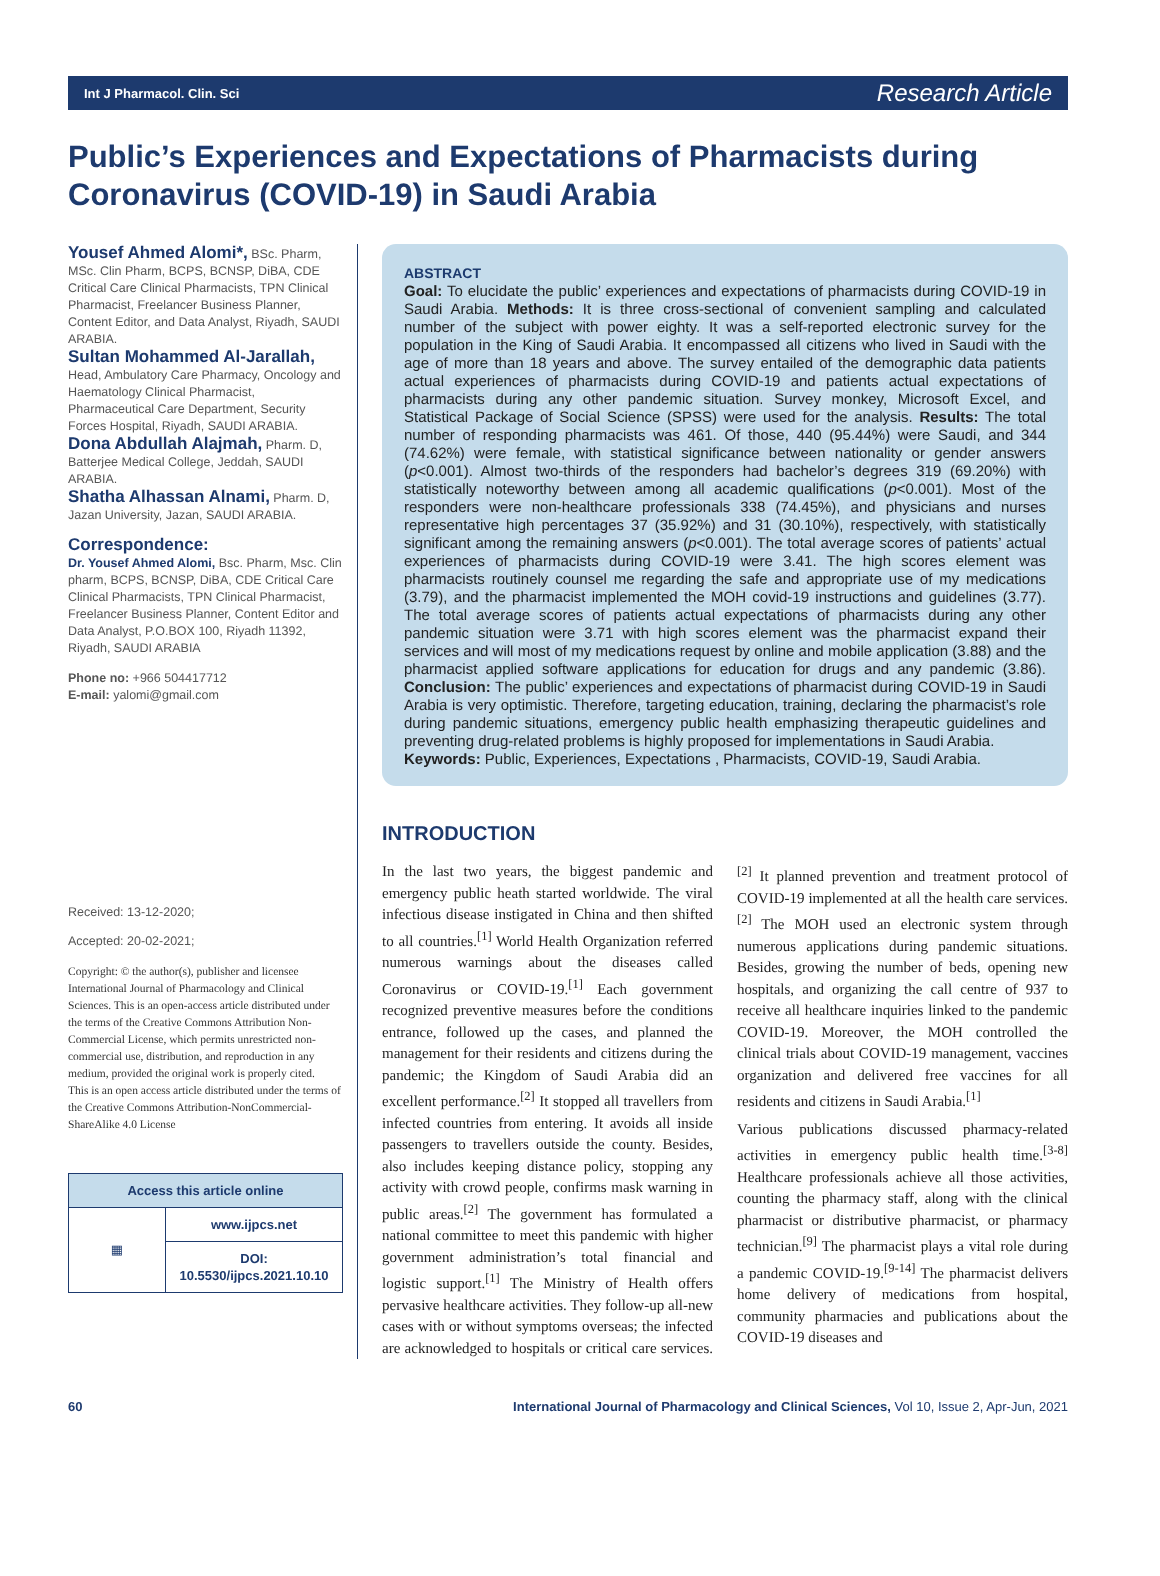Int J Pharmacol. Clin. Sci Research Article
Public’s Experiences and Expectations of Pharmacists during Coronavirus (COVID-19) in Saudi Arabia
Yousef Ahmed Alomi*, BSc. Pharm, MSc. Clin Pharm, BCPS, BCNSP, DiBA, CDE
Critical Care Clinical Pharmacists, TPN Clinical Pharmacist, Freelancer Business Planner, Content Editor, and Data Analyst, Riyadh, SAUDI ARABIA.
Sultan Mohammed Al-Jarallah, Head, Ambulatory Care Pharmacy, Oncology and Haematology Clinical Pharmacist, Pharmaceutical Care Department, Security Forces Hospital, Riyadh, SAUDI ARABIA.
Dona Abdullah Alajmah, Pharm. D, Batterjee Medical College, Jeddah, SAUDI ARABIA.
Shatha Alhassan Alnami, Pharm. D, Jazan University, Jazan, SAUDI ARABIA.
Correspondence:
Dr. Yousef Ahmed Alomi, Bsc. Pharm, Msc. Clin pharm, BCPS, BCNSP, DiBA, CDE Critical Care Clinical Pharmacists, TPN Clinical Pharmacist, Freelancer Business Planner, Content Editor and Data Analyst, P.O.BOX 100, Riyadh 11392, Riyadh, SAUDI ARABIA
Phone no: +966 504417712
E-mail: yalomi@gmail.com
Received: 13-12-2020;
Accepted: 20-02-2021;
Copyright: © the author(s), publisher and licensee International Journal of Pharmacology and Clinical Sciences. This is an open-access article distributed under the terms of the Creative Commons Attribution Non-Commercial License, which permits unrestricted non-commercial use, distribution, and reproduction in any medium, provided the original work is properly cited.
This is an open access article distributed under the terms of the Creative Commons Attribution-NonCommercial-ShareAlike 4.0 License
| Access this article online | |
| --- | --- |
| ▦ | www.ijpcs.net |
| | DOI: 10.5530/ijpcs.2021.10.10 |
ABSTRACT
Goal: To elucidate the public’ experiences and expectations of pharmacists during COVID-19 in Saudi Arabia. Methods: It is three cross-sectional of convenient sampling and calculated number of the subject with power eighty. It was a self-reported electronic survey for the population in the King of Saudi Arabia. It encompassed all citizens who lived in Saudi with the age of more than 18 years and above. The survey entailed of the demographic data patients actual experiences of pharmacists during COVID-19 and patients actual expectations of pharmacists during any other pandemic situation. Survey monkey, Microsoft Excel, and Statistical Package of Social Science (SPSS) were used for the analysis. Results: The total number of responding pharmacists was 461. Of those, 440 (95.44%) were Saudi, and 344 (74.62%) were female, with statistical significance between nationality or gender answers (p<0.001). Almost two-thirds of the responders had bachelor’s degrees 319 (69.20%) with statistically noteworthy between among all academic qualifications (p<0.001). Most of the responders were non-healthcare professionals 338 (74.45%), and physicians and nurses representative high percentages 37 (35.92%) and 31 (30.10%), respectively, with statistically significant among the remaining answers (p<0.001). The total average scores of patients’ actual experiences of pharmacists during COVID-19 were 3.41. The high scores element was pharmacists routinely counsel me regarding the safe and appropriate use of my medications (3.79), and the pharmacist implemented the MOH covid-19 instructions and guidelines (3.77). The total average scores of patients actual expectations of pharmacists during any other pandemic situation were 3.71 with high scores element was the pharmacist expand their services and will most of my medications request by online and mobile application (3.88) and the pharmacist applied software applications for education for drugs and any pandemic (3.86). Conclusion: The public’ experiences and expectations of pharmacist during COVID-19 in Saudi Arabia is very optimistic. Therefore, targeting education, training, declaring the pharmacist’s role during pandemic situations, emergency public health emphasizing therapeutic guidelines and preventing drug-related problems is highly proposed for implementations in Saudi Arabia.
Keywords: Public, Experiences, Expectations , Pharmacists, COVID-19, Saudi Arabia.
INTRODUCTION
In the last two years, the biggest pandemic and emergency public heath started worldwide. The viral infectious disease instigated in China and then shifted to all countries.<sup>[1]</sup> World Health Organization referred numerous warnings about the diseases called Coronavirus or COVID-19.<sup>[1]</sup> Each government recognized preventive measures before the conditions entrance, followed up the cases, and planned the management for their residents and citizens during the pandemic; the Kingdom of Saudi Arabia did an excellent performance.<sup>[2]</sup> It stopped all travellers from infected countries from entering. It avoids all inside passengers to travellers outside the county. Besides, also includes keeping distance policy, stopping any activity with crowd people, confirms mask warning in public areas.<sup>[2]</sup> The government has formulated a national committee to meet this pandemic with higher government administration’s total financial and logistic support.<sup>[1]</sup> The Ministry of Health offers pervasive healthcare activities. They follow-up all-new cases with or without symptoms overseas; the infected are acknowledged to hospitals or critical care services.<sup>[2]</sup> It planned prevention and treatment protocol of COVID-19 implemented at all the health care services.<sup>[2]</sup> The MOH used an electronic system through numerous applications during pandemic situations. Besides, growing the number of beds, opening new hospitals, and organizing the call centre of 937 to receive all healthcare inquiries linked to the pandemic COVID-19. Moreover, the MOH controlled the clinical trials about COVID-19 management, vaccines organization and delivered free vaccines for all residents and citizens in Saudi Arabia.<sup>[1]</sup>
Various publications discussed pharmacy-related activities in emergency public health time.<sup>[3-8]</sup> Healthcare professionals achieve all those activities, counting the pharmacy staff, along with the clinical pharmacist or distributive pharmacist, or pharmacy technician.<sup>[9]</sup> The pharmacist plays a vital role during a pandemic COVID-19.<sup>[9-14]</sup> The pharmacist delivers home delivery of medications from hospital, community pharmacies and publications about the COVID-19 diseases and
60 International Journal of Pharmacology and Clinical Sciences, Vol 10, Issue 2, Apr-Jun, 2021